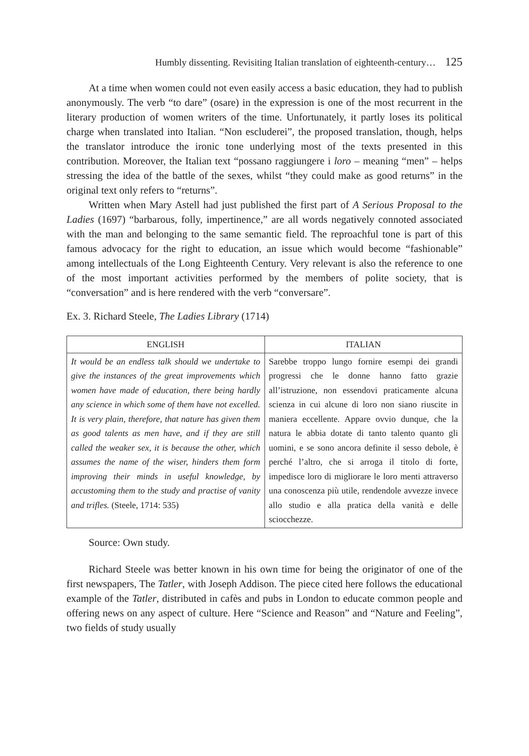Humbly dissenting. Revisiting Italian translation of eighteenth-century… 125
At a time when women could not even easily access a basic education, they had to publish anonymously. The verb “to dare” (osare) in the expression is one of the most recurrent in the literary production of women writers of the time. Unfortunately, it partly loses its political charge when translated into Italian. “Non escluderei”, the proposed translation, though, helps the translator introduce the ironic tone underlying most of the texts presented in this contribution. Moreover, the Italian text “possano raggiungere i loro – meaning “men” – helps stressing the idea of the battle of the sexes, whilst “they could make as good returns” in the original text only refers to “returns”.
Written when Mary Astell had just published the first part of A Serious Proposal to the Ladies (1697) “barbarous, folly, impertinence,” are all words negatively connoted associated with the man and belonging to the same semantic field. The reproachful tone is part of this famous advocacy for the right to education, an issue which would become “fashionable” among intellectuals of the Long Eighteenth Century. Very relevant is also the reference to one of the most important activities performed by the members of polite society, that is “conversation” and is here rendered with the verb “conversare”.
Ex. 3. Richard Steele, The Ladies Library (1714)
| ENGLISH | ITALIAN |
| --- | --- |
| It would be an endless talk should we undertake to give the instances of the great improvements which women have made of education, there being hardly any science in which some of them have not excelled. It is very plain, therefore, that nature has given them as good talents as men have, and if they are still called the weaker sex, it is because the other, which assumes the name of the wiser, hinders them form improving their minds in useful knowledge, by accustoming them to the study and practise of vanity and trifles. (Steele, 1714: 535) | Sarebbe troppo lungo fornire esempi dei grandi progressi che le donne hanno fatto grazie all’istruzione, non essendovi praticamente alcuna scienza in cui alcune di loro non siano riuscite in maniera eccellente. Appare ovvio dunque, che la natura le abbia dotate di tanto talento quanto gli uomini, e se sono ancora definite il sesso debole, è perché l’altro, che si arroga il titolo di forte, impedisce loro di migliorare le loro menti attraverso una conoscenza più utile, rendendole avvezze invece allo studio e alla pratica della vanità e delle sciocchezze. |
Source: Own study.
Richard Steele was better known in his own time for being the originator of one of the first newspapers, The Tatler, with Joseph Addison. The piece cited here follows the educational example of the Tatler, distributed in cafès and pubs in London to educate common people and offering news on any aspect of culture. Here “Science and Reason” and “Nature and Feeling”, two fields of study usually